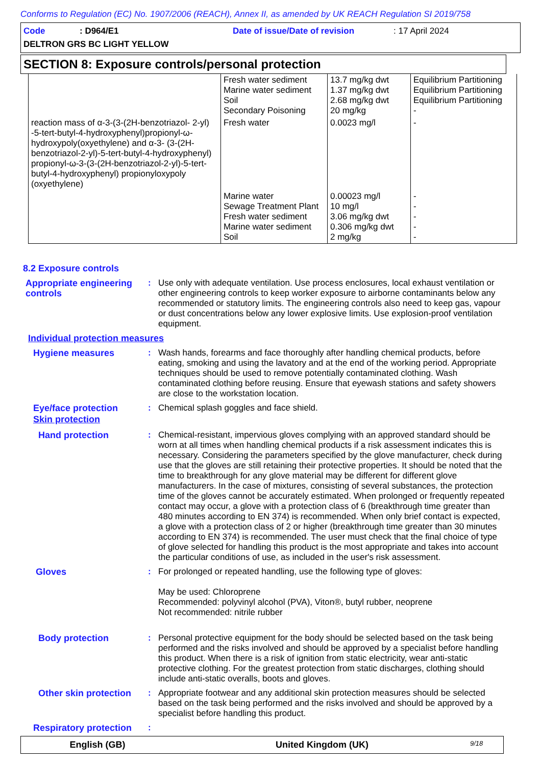Conforms to Regulation (EC) No. 1907/2006 (REACH), Annex II, as amended by UK REACH Regulation SI 2019/758
Code: D964/E1 Date of issue/Date of revision: 17 April 2024
DELTRON GRS BC LIGHT YELLOW
SECTION 8: Exposure controls/personal protection
| | Fresh water sediment Marine water sediment Soil Secondary Poisoning | 13.7 mg/kg dwt 1.37 mg/kg dwt 2.68 mg/kg dwt 20 mg/kg | Equilibrium Partitioning Equilibrium Partitioning Equilibrium Partitioning - |
| reaction mass of α-3-(3-(2H-benzotriazol- 2-yl) -5-tert-butyl-4-hydroxyphenyl)propionyl-ω-hydroxypoly(oxyethylene) and α-3- (3-(2H-benzotriazol-2-yl)-5-tert-butyl-4-hydroxyphenyl) propionyl-ω-3-(3-(2H-benzotriazol-2-yl)-5-tert-butyl-4-hydroxyphenyl) propionyloxypoly (oxyethylene) | Fresh water | 0.0023 mg/l | - |
| | Marine water Sewage Treatment Plant Fresh water sediment Marine water sediment Soil | 0.00023 mg/l 10 mg/l 3.06 mg/kg dwt 0.306 mg/kg dwt 2 mg/kg | - - - - - |
8.2 Exposure controls
Appropriate engineering controls
: Use only with adequate ventilation. Use process enclosures, local exhaust ventilation or other engineering controls to keep worker exposure to airborne contaminants below any recommended or statutory limits. The engineering controls also need to keep gas, vapour or dust concentrations below any lower explosive limits. Use explosion-proof ventilation equipment.
Individual protection measures
Hygiene measures : Wash hands, forearms and face thoroughly after handling chemical products, before eating, smoking and using the lavatory and at the end of the working period. Appropriate techniques should be used to remove potentially contaminated clothing. Wash contaminated clothing before reusing. Ensure that eyewash stations and safety showers are close to the workstation location.
Eye/face protection : Chemical splash goggles and face shield.
Skin protection
Hand protection : Chemical-resistant, impervious gloves complying with an approved standard should be worn at all times when handling chemical products if a risk assessment indicates this is necessary. Considering the parameters specified by the glove manufacturer, check during use that the gloves are still retaining their protective properties. It should be noted that the time to breakthrough for any glove material may be different for different glove manufacturers. In the case of mixtures, consisting of several substances, the protection time of the gloves cannot be accurately estimated. When prolonged or frequently repeated contact may occur, a glove with a protection class of 6 (breakthrough time greater than 480 minutes according to EN 374) is recommended. When only brief contact is expected, a glove with a protection class of 2 or higher (breakthrough time greater than 30 minutes according to EN 374) is recommended. The user must check that the final choice of type of glove selected for handling this product is the most appropriate and takes into account the particular conditions of use, as included in the user's risk assessment.
Gloves : For prolonged or repeated handling, use the following type of gloves:
May be used: Chloroprene
Recommended: polyvinyl alcohol (PVA), Viton®, butyl rubber, neoprene
Not recommended: nitrile rubber
Body protection : Personal protective equipment for the body should be selected based on the task being performed and the risks involved and should be approved by a specialist before handling this product. When there is a risk of ignition from static electricity, wear anti-static protective clothing. For the greatest protection from static discharges, clothing should include anti-static overalls, boots and gloves.
Other skin protection
: Appropriate footwear and any additional skin protection measures should be selected based on the task being performed and the risks involved and should be approved by a specialist before handling this product.
Respiratory protection
:
English (GB) United Kingdom (UK) 9/18